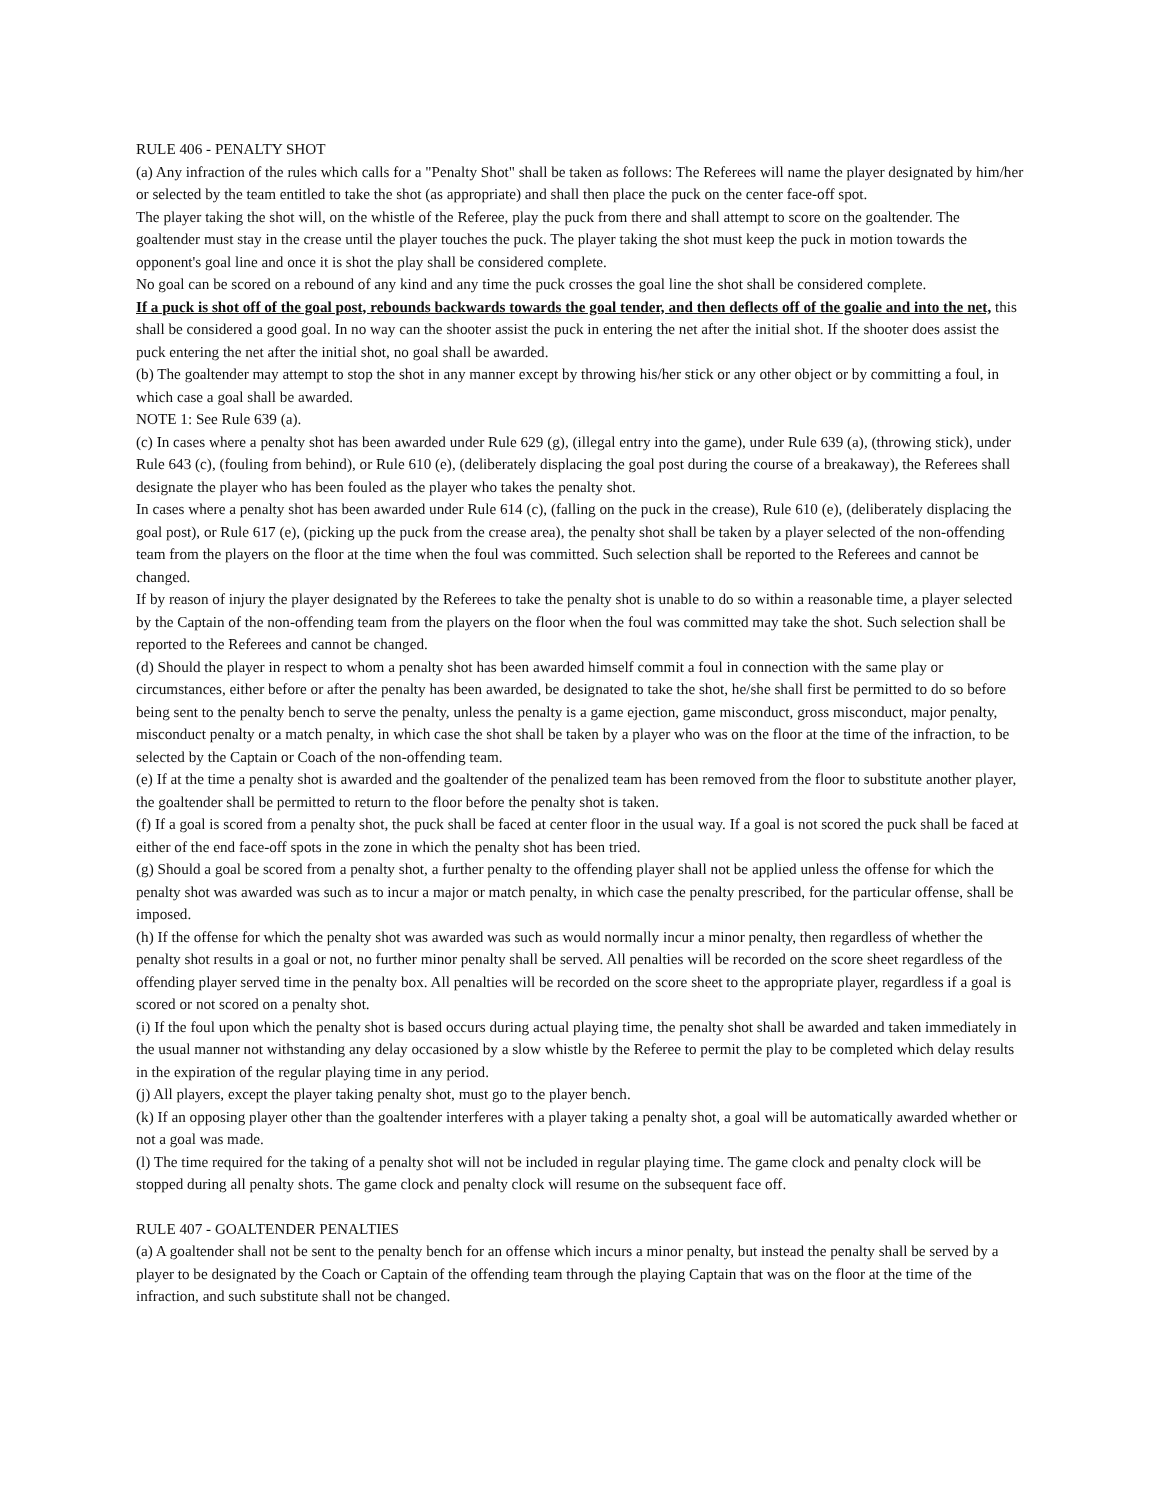RULE 406 - PENALTY SHOT
(a) Any infraction of the rules which calls for a "Penalty Shot" shall be taken as follows: The Referees will name the player designated by him/her or selected by the team entitled to take the shot (as appropriate) and shall then place the puck on the center face-off spot.
The player taking the shot will, on the whistle of the Referee, play the puck from there and shall attempt to score on the goaltender. The goaltender must stay in the crease until the player touches the puck. The player taking the shot must keep the puck in motion towards the opponent's goal line and once it is shot the play shall be considered complete.
No goal can be scored on a rebound of any kind and any time the puck crosses the goal line the shot shall be considered complete.
If a puck is shot off of the goal post, rebounds backwards towards the goal tender, and then deflects off of the goalie and into the net, this shall be considered a good goal. In no way can the shooter assist the puck in entering the net after the initial shot. If the shooter does assist the puck entering the net after the initial shot, no goal shall be awarded.
(b) The goaltender may attempt to stop the shot in any manner except by throwing his/her stick or any other object or by committing a foul, in which case a goal shall be awarded.
NOTE 1: See Rule 639 (a).
(c) In cases where a penalty shot has been awarded under Rule 629 (g), (illegal entry into the game), under Rule 639 (a), (throwing stick), under Rule 643 (c), (fouling from behind), or Rule 610 (e), (deliberately displacing the goal post during the course of a breakaway), the Referees shall designate the player who has been fouled as the player who takes the penalty shot.
In cases where a penalty shot has been awarded under Rule 614 (c), (falling on the puck in the crease), Rule 610 (e), (deliberately displacing the goal post), or Rule 617 (e), (picking up the puck from the crease area), the penalty shot shall be taken by a player selected of the non-offending team from the players on the floor at the time when the foul was committed. Such selection shall be reported to the Referees and cannot be changed.
If by reason of injury the player designated by the Referees to take the penalty shot is unable to do so within a reasonable time, a player selected by the Captain of the non-offending team from the players on the floor when the foul was committed may take the shot. Such selection shall be reported to the Referees and cannot be changed.
(d) Should the player in respect to whom a penalty shot has been awarded himself commit a foul in connection with the same play or circumstances, either before or after the penalty has been awarded, be designated to take the shot, he/she shall first be permitted to do so before being sent to the penalty bench to serve the penalty, unless the penalty is a game ejection, game misconduct, gross misconduct, major penalty, misconduct penalty or a match penalty, in which case the shot shall be taken by a player who was on the floor at the time of the infraction, to be selected by the Captain or Coach of the non-offending team.
(e) If at the time a penalty shot is awarded and the goaltender of the penalized team has been removed from the floor to substitute another player, the goaltender shall be permitted to return to the floor before the penalty shot is taken.
(f) If a goal is scored from a penalty shot, the puck shall be faced at center floor in the usual way. If a goal is not scored the puck shall be faced at either of the end face-off spots in the zone in which the penalty shot has been tried.
(g) Should a goal be scored from a penalty shot, a further penalty to the offending player shall not be applied unless the offense for which the penalty shot was awarded was such as to incur a major or match penalty, in which case the penalty prescribed, for the particular offense, shall be imposed.
(h) If the offense for which the penalty shot was awarded was such as would normally incur a minor penalty, then regardless of whether the penalty shot results in a goal or not, no further minor penalty shall be served. All penalties will be recorded on the score sheet regardless of the offending player served time in the penalty box. All penalties will be recorded on the score sheet to the appropriate player, regardless if a goal is scored or not scored on a penalty shot.
(i) If the foul upon which the penalty shot is based occurs during actual playing time, the penalty shot shall be awarded and taken immediately in the usual manner not withstanding any delay occasioned by a slow whistle by the Referee to permit the play to be completed which delay results in the expiration of the regular playing time in any period.
(j) All players, except the player taking penalty shot, must go to the player bench.
(k) If an opposing player other than the goaltender interferes with a player taking a penalty shot, a goal will be automatically awarded whether or not a goal was made.
(l) The time required for the taking of a penalty shot will not be included in regular playing time. The game clock and penalty clock will be stopped during all penalty shots. The game clock and penalty clock will resume on the subsequent face off.
RULE 407 - GOALTENDER PENALTIES
(a) A goaltender shall not be sent to the penalty bench for an offense which incurs a minor penalty, but instead the penalty shall be served by a player to be designated by the Coach or Captain of the offending team through the playing Captain that was on the floor at the time of the infraction, and such substitute shall not be changed.